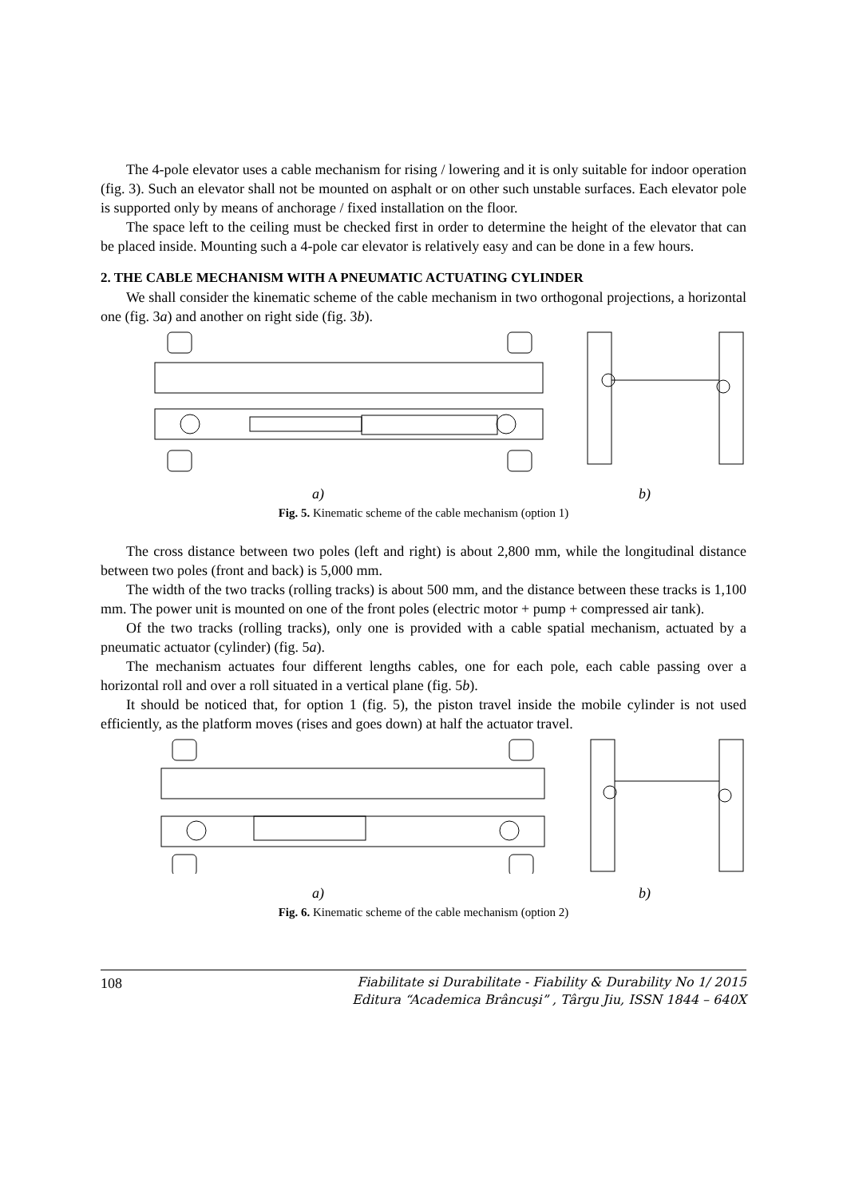The 4-pole elevator uses a cable mechanism for rising / lowering and it is only suitable for indoor operation (fig. 3). Such an elevator shall not be mounted on asphalt or on other such unstable surfaces. Each elevator pole is supported only by means of anchorage / fixed installation on the floor.
The space left to the ceiling must be checked first in order to determine the height of the elevator that can be placed inside. Mounting such a 4-pole car elevator is relatively easy and can be done in a few hours.
2. THE CABLE MECHANISM WITH A PNEUMATIC ACTUATING CYLINDER
We shall consider the kinematic scheme of the cable mechanism in two orthogonal projections, a horizontal one (fig. 3a) and another on right side (fig. 3b).
a) b)
Fig. 5. Kinematic scheme of the cable mechanism (option 1)
The cross distance between two poles (left and right) is about 2,800 mm, while the longitudinal distance between two poles (front and back) is 5,000 mm.
The width of the two tracks (rolling tracks) is about 500 mm, and the distance between these tracks is 1,100 mm. The power unit is mounted on one of the front poles (electric motor + pump + compressed air tank).
Of the two tracks (rolling tracks), only one is provided with a cable spatial mechanism, actuated by a pneumatic actuator (cylinder) (fig. 5a).
The mechanism actuates four different lengths cables, one for each pole, each cable passing over a horizontal roll and over a roll situated in a vertical plane (fig. 5b).
It should be noticed that, for option 1 (fig. 5), the piston travel inside the mobile cylinder is not used efficiently, as the platform moves (rises and goes down) at half the actuator travel.
a) b)
Fig. 6. Kinematic scheme of the cable mechanism (option 2)
108 Fiabilitate si Durabilitate - Fiability & Durability No 1/ 2015
Editura “Academica Brâncuşi” , Târgu Jiu, ISSN 1844 – 640X